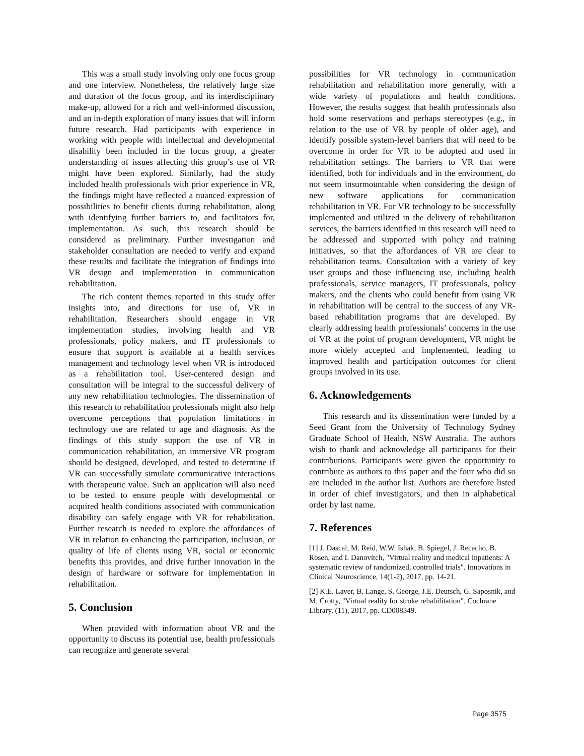This was a small study involving only one focus group and one interview. Nonetheless, the relatively large size and duration of the focus group, and its interdisciplinary make-up, allowed for a rich and well-informed discussion, and an in-depth exploration of many issues that will inform future research. Had participants with experience in working with people with intellectual and developmental disability been included in the focus group, a greater understanding of issues affecting this group’s use of VR might have been explored. Similarly, had the study included health professionals with prior experience in VR, the findings might have reflected a nuanced expression of possibilities to benefit clients during rehabilitation, along with identifying further barriers to, and facilitators for, implementation. As such, this research should be considered as preliminary. Further investigation and stakeholder consultation are needed to verify and expand these results and facilitate the integration of findings into VR design and implementation in communication rehabilitation.
The rich content themes reported in this study offer insights into, and directions for use of, VR in rehabilitation. Researchers should engage in VR implementation studies, involving health and VR professionals, policy makers, and IT professionals to ensure that support is available at a health services management and technology level when VR is introduced as a rehabilitation tool. User-centered design and consultation will be integral to the successful delivery of any new rehabilitation technologies. The dissemination of this research to rehabilitation professionals might also help overcome perceptions that population limitations in technology use are related to age and diagnosis. As the findings of this study support the use of VR in communication rehabilitation, an immersive VR program should be designed, developed, and tested to determine if VR can successfully simulate communicative interactions with therapeutic value. Such an application will also need to be tested to ensure people with developmental or acquired health conditions associated with communication disability can safely engage with VR for rehabilitation. Further research is needed to explore the affordances of VR in relation to enhancing the participation, inclusion, or quality of life of clients using VR, social or economic benefits this provides, and drive further innovation in the design of hardware or software for implementation in rehabilitation.
5. Conclusion
When provided with information about VR and the opportunity to discuss its potential use, health professionals can recognize and generate several
possibilities for VR technology in communication rehabilitation and rehabilitation more generally, with a wide variety of populations and health conditions. However, the results suggest that health professionals also hold some reservations and perhaps stereotypes (e.g., in relation to the use of VR by people of older age), and identify possible system-level barriers that will need to be overcome in order for VR to be adopted and used in rehabilitation settings. The barriers to VR that were identified, both for individuals and in the environment, do not seem insurmountable when considering the design of new software applications for communication rehabilitation in VR. For VR technology to be successfully implemented and utilized in the delivery of rehabilitation services, the barriers identified in this research will need to be addressed and supported with policy and training initiatives, so that the affordances of VR are clear to rehabilitation teams. Consultation with a variety of key user groups and those influencing use, including health professionals, service managers, IT professionals, policy makers, and the clients who could benefit from using VR in rehabilitation will be central to the success of any VR-based rehabilitation programs that are developed. By clearly addressing health professionals’ concerns in the use of VR at the point of program development, VR might be more widely accepted and implemented, leading to improved health and participation outcomes for client groups involved in its use.
6. Acknowledgements
This research and its dissemination were funded by a Seed Grant from the University of Technology Sydney Graduate School of Health, NSW Australia. The authors wish to thank and acknowledge all participants for their contributions. Participants were given the opportunity to contribute as authors to this paper and the four who did so are included in the author list. Authors are therefore listed in order of chief investigators, and then in alphabetical order by last name.
7. References
[1] J. Dascal, M. Reid, W.W. Ishak, B. Spiegel, J. Recacho, B. Rosen, and I. Danovitch, "Virtual reality and medical inpatients: A systematic review of randomized, controlled trials". Innovations in Clinical Neuroscience, 14(1-2), 2017, pp. 14-21.
[2] K.E. Laver, B. Lange, S. George, J.E. Deutsch, G. Saposnik, and M. Crotty, "Virtual reality for stroke rehabilitation". Cochrane Library, (11), 2017, pp. CD008349.
Page 3575